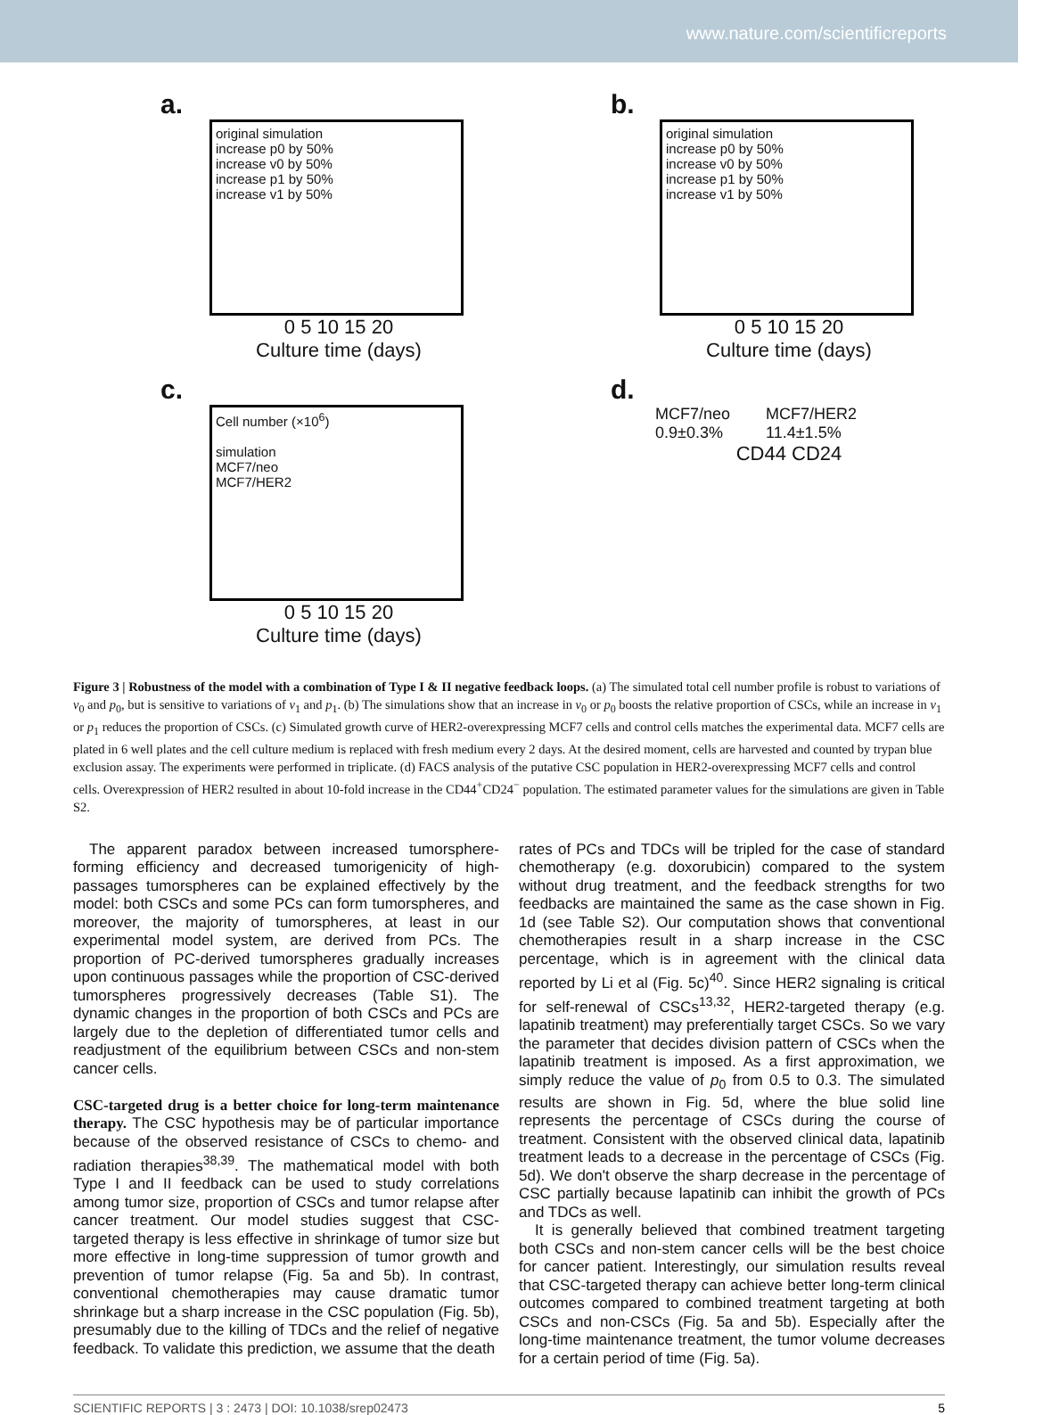www.nature.com/scientificreports
a.
original simulation
increase p0 by 50%
increase v0 by 50%
increase p1 by 50%
increase v1 by 50%
0 5 10 15 20
Culture time (days)
b.
original simulation
increase p0 by 50%
increase v0 by 50%
increase p1 by 50%
increase v1 by 50%
0 5 10 15 20
Culture time (days)
c.
Cell number (×10<sup>6</sup>)
simulation
MCF7/neo
MCF7/HER2
0 5 10 15 20
Culture time (days)
d.
MCF7/neo
0.9±0.3% MCF7/HER2
11.4±1.5%
CD44 CD24
Figure 3 | Robustness of the model with a combination of Type I & II negative feedback loops. (a) The simulated total cell number profile is robust to variations of v<sub>0</sub> and p<sub>0</sub>, but is sensitive to variations of v<sub>1</sub> and p<sub>1</sub>. (b) The simulations show that an increase in v<sub>0</sub> or p<sub>0</sub> boosts the relative proportion of CSCs, while an increase in v<sub>1</sub> or p<sub>1</sub> reduces the proportion of CSCs. (c) Simulated growth curve of HER2-overexpressing MCF7 cells and control cells matches the experimental data. MCF7 cells are plated in 6 well plates and the cell culture medium is replaced with fresh medium every 2 days. At the desired moment, cells are harvested and counted by trypan blue exclusion assay. The experiments were performed in triplicate. (d) FACS analysis of the putative CSC population in HER2-overexpressing MCF7 cells and control cells. Overexpression of HER2 resulted in about 10-fold increase in the CD44<sup>+</sup>CD24<sup>−</sup> population. The estimated parameter values for the simulations are given in Table S2.
The apparent paradox between increased tumorsphere-forming efficiency and decreased tumorigenicity of high-passages tumorspheres can be explained effectively by the model: both CSCs and some PCs can form tumorspheres, and moreover, the majority of tumorspheres, at least in our experimental model system, are derived from PCs. The proportion of PC-derived tumorspheres gradually increases upon continuous passages while the proportion of CSC-derived tumorspheres progressively decreases (Table S1). The dynamic changes in the proportion of both CSCs and PCs are largely due to the depletion of differentiated tumor cells and readjustment of the equilibrium between CSCs and non-stem cancer cells.
CSC-targeted drug is a better choice for long-term maintenance therapy. The CSC hypothesis may be of particular importance because of the observed resistance of CSCs to chemo- and radiation therapies<sup>38,39</sup>. The mathematical model with both Type I and II feedback can be used to study correlations among tumor size, proportion of CSCs and tumor relapse after cancer treatment. Our model studies suggest that CSC-targeted therapy is less effective in shrinkage of tumor size but more effective in long-time suppression of tumor growth and prevention of tumor relapse (Fig. 5a and 5b). In contrast, conventional chemotherapies may cause dramatic tumor shrinkage but a sharp increase in the CSC population (Fig. 5b), presumably due to the killing of TDCs and the relief of negative feedback. To validate this prediction, we assume that the death
rates of PCs and TDCs will be tripled for the case of standard chemotherapy (e.g. doxorubicin) compared to the system without drug treatment, and the feedback strengths for two feedbacks are maintained the same as the case shown in Fig. 1d (see Table S2). Our computation shows that conventional chemotherapies result in a sharp increase in the CSC percentage, which is in agreement with the clinical data reported by Li et al (Fig. 5c)<sup>40</sup>. Since HER2 signaling is critical for self-renewal of CSCs<sup>13,32</sup>, HER2-targeted therapy (e.g. lapatinib treatment) may preferentially target CSCs. So we vary the parameter that decides division pattern of CSCs when the lapatinib treatment is imposed. As a first approximation, we simply reduce the value of p<sub>0</sub> from 0.5 to 0.3. The simulated results are shown in Fig. 5d, where the blue solid line represents the percentage of CSCs during the course of treatment. Consistent with the observed clinical data, lapatinib treatment leads to a decrease in the percentage of CSCs (Fig. 5d). We don't observe the sharp decrease in the percentage of CSC partially because lapatinib can inhibit the growth of PCs and TDCs as well.
It is generally believed that combined treatment targeting both CSCs and non-stem cancer cells will be the best choice for cancer patient. Interestingly, our simulation results reveal that CSC-targeted therapy can achieve better long-term clinical outcomes compared to combined treatment targeting at both CSCs and non-CSCs (Fig. 5a and 5b). Especially after the long-time maintenance treatment, the tumor volume decreases for a certain period of time (Fig. 5a).
SCIENTIFIC REPORTS | 3 : 2473 | DOI: 10.1038/srep02473 5